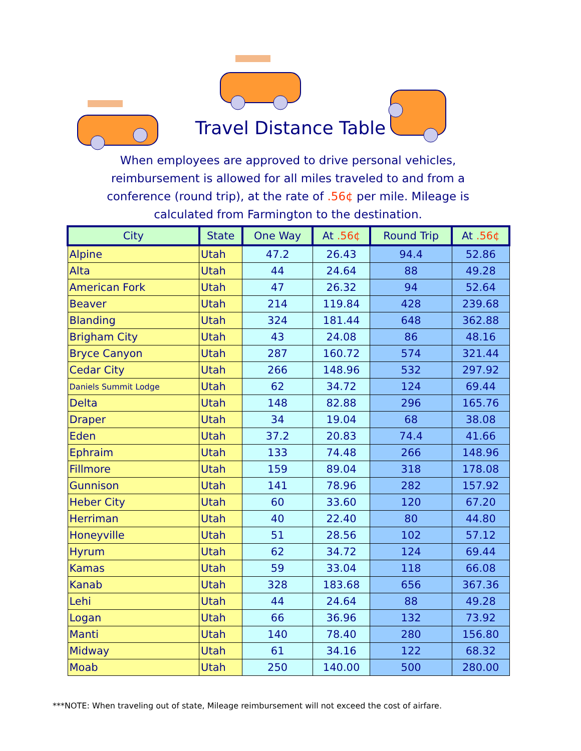Travel Distance Table
When employees are approved to drive personal vehicles, reimbursement is allowed for all miles traveled to and from a conference (round trip), at the rate of .56¢ per mile. Mileage is calculated from Farmington to the destination.
| City | State | One Way | At .56¢ | Round Trip | At .56¢ |
| --- | --- | --- | --- | --- | --- |
| Alpine | Utah | 47.2 | 26.43 | 94.4 | 52.86 |
| Alta | Utah | 44 | 24.64 | 88 | 49.28 |
| American Fork | Utah | 47 | 26.32 | 94 | 52.64 |
| Beaver | Utah | 214 | 119.84 | 428 | 239.68 |
| Blanding | Utah | 324 | 181.44 | 648 | 362.88 |
| Brigham City | Utah | 43 | 24.08 | 86 | 48.16 |
| Bryce Canyon | Utah | 287 | 160.72 | 574 | 321.44 |
| Cedar City | Utah | 266 | 148.96 | 532 | 297.92 |
| Daniels Summit Lodge | Utah | 62 | 34.72 | 124 | 69.44 |
| Delta | Utah | 148 | 82.88 | 296 | 165.76 |
| Draper | Utah | 34 | 19.04 | 68 | 38.08 |
| Eden | Utah | 37.2 | 20.83 | 74.4 | 41.66 |
| Ephraim | Utah | 133 | 74.48 | 266 | 148.96 |
| Fillmore | Utah | 159 | 89.04 | 318 | 178.08 |
| Gunnison | Utah | 141 | 78.96 | 282 | 157.92 |
| Heber City | Utah | 60 | 33.60 | 120 | 67.20 |
| Herriman | Utah | 40 | 22.40 | 80 | 44.80 |
| Honeyville | Utah | 51 | 28.56 | 102 | 57.12 |
| Hyrum | Utah | 62 | 34.72 | 124 | 69.44 |
| Kamas | Utah | 59 | 33.04 | 118 | 66.08 |
| Kanab | Utah | 328 | 183.68 | 656 | 367.36 |
| Lehi | Utah | 44 | 24.64 | 88 | 49.28 |
| Logan | Utah | 66 | 36.96 | 132 | 73.92 |
| Manti | Utah | 140 | 78.40 | 280 | 156.80 |
| Midway | Utah | 61 | 34.16 | 122 | 68.32 |
| Moab | Utah | 250 | 140.00 | 500 | 280.00 |
***NOTE: When traveling out of state, Mileage reimbursement will not exceed the cost of airfare.